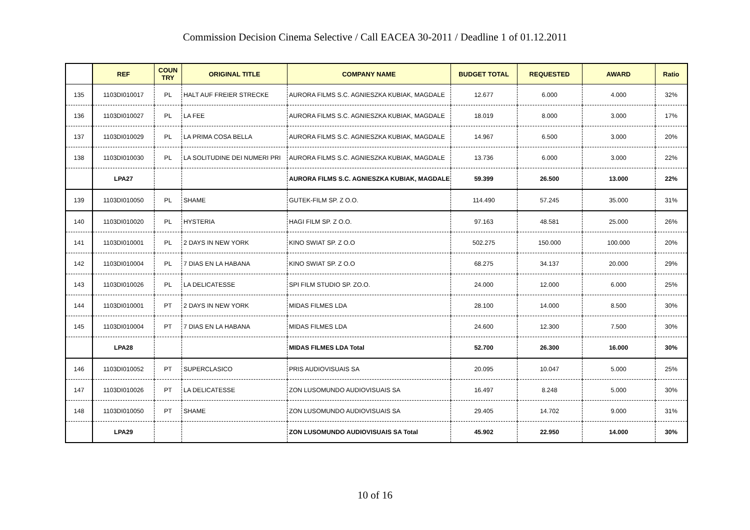Commission Decision Cinema Selective / Call EACEA 30-2011 / Deadline 1 of 01.12.2011
| | REF | COUN TRY | ORIGINAL TITLE | COMPANY NAME | BUDGET TOTAL | REQUESTED | AWARD | Ratio |
| --- | --- | --- | --- | --- | --- | --- | --- | --- |
| 135 | 1103DI010017 | PL | HALT AUF FREIER STRECKE | AURORA FILMS S.C. AGNIESZKA KUBIAK, MAGDALE | 12.677 | 6.000 | 4.000 | 32% |
| 136 | 1103DI010027 | PL | LA FEE | AURORA FILMS S.C. AGNIESZKA KUBIAK, MAGDALE | 18.019 | 8.000 | 3.000 | 17% |
| 137 | 1103DI010029 | PL | LA PRIMA COSA BELLA | AURORA FILMS S.C. AGNIESZKA KUBIAK, MAGDALE | 14.967 | 6.500 | 3.000 | 20% |
| 138 | 1103DI010030 | PL | LA SOLITUDINE DEI NUMERI PRI | AURORA FILMS S.C. AGNIESZKA KUBIAK, MAGDALE | 13.736 | 6.000 | 3.000 | 22% |
| | LPA27 | | | AURORA FILMS S.C. AGNIESZKA KUBIAK, MAGDALE | 59.399 | 26.500 | 13.000 | 22% |
| 139 | 1103DI010050 | PL | SHAME | GUTEK-FILM SP. Z O.O. | 114.490 | 57.245 | 35.000 | 31% |
| 140 | 1103DI010020 | PL | HYSTERIA | HAGI FILM SP. Z O.O. | 97.163 | 48.581 | 25.000 | 26% |
| 141 | 1103DI010001 | PL | 2 DAYS IN NEW YORK | KINO SWIAT SP. Z O.O | 502.275 | 150.000 | 100.000 | 20% |
| 142 | 1103DI010004 | PL | 7 DIAS EN LA HABANA | KINO SWIAT SP. Z O.O | 68.275 | 34.137 | 20.000 | 29% |
| 143 | 1103DI010026 | PL | LA DELICATESSE | SPI FILM STUDIO SP. ZO.O. | 24.000 | 12.000 | 6.000 | 25% |
| 144 | 1103DI010001 | PT | 2 DAYS IN NEW YORK | MIDAS FILMES LDA | 28.100 | 14.000 | 8.500 | 30% |
| 145 | 1103DI010004 | PT | 7 DIAS EN LA HABANA | MIDAS FILMES LDA | 24.600 | 12.300 | 7.500 | 30% |
| | LPA28 | | | MIDAS FILMES LDA Total | 52.700 | 26.300 | 16.000 | 30% |
| 146 | 1103DI010052 | PT | SUPERCLASICO | PRIS AUDIOVISUAIS SA | 20.095 | 10.047 | 5.000 | 25% |
| 147 | 1103DI010026 | PT | LA DELICATESSE | ZON LUSOMUNDO AUDIOVISUAIS SA | 16.497 | 8.248 | 5.000 | 30% |
| 148 | 1103DI010050 | PT | SHAME | ZON LUSOMUNDO AUDIOVISUAIS SA | 29.405 | 14.702 | 9.000 | 31% |
| | LPA29 | | | ZON LUSOMUNDO AUDIOVISUAIS SA Total | 45.902 | 22.950 | 14.000 | 30% |
10 of 16